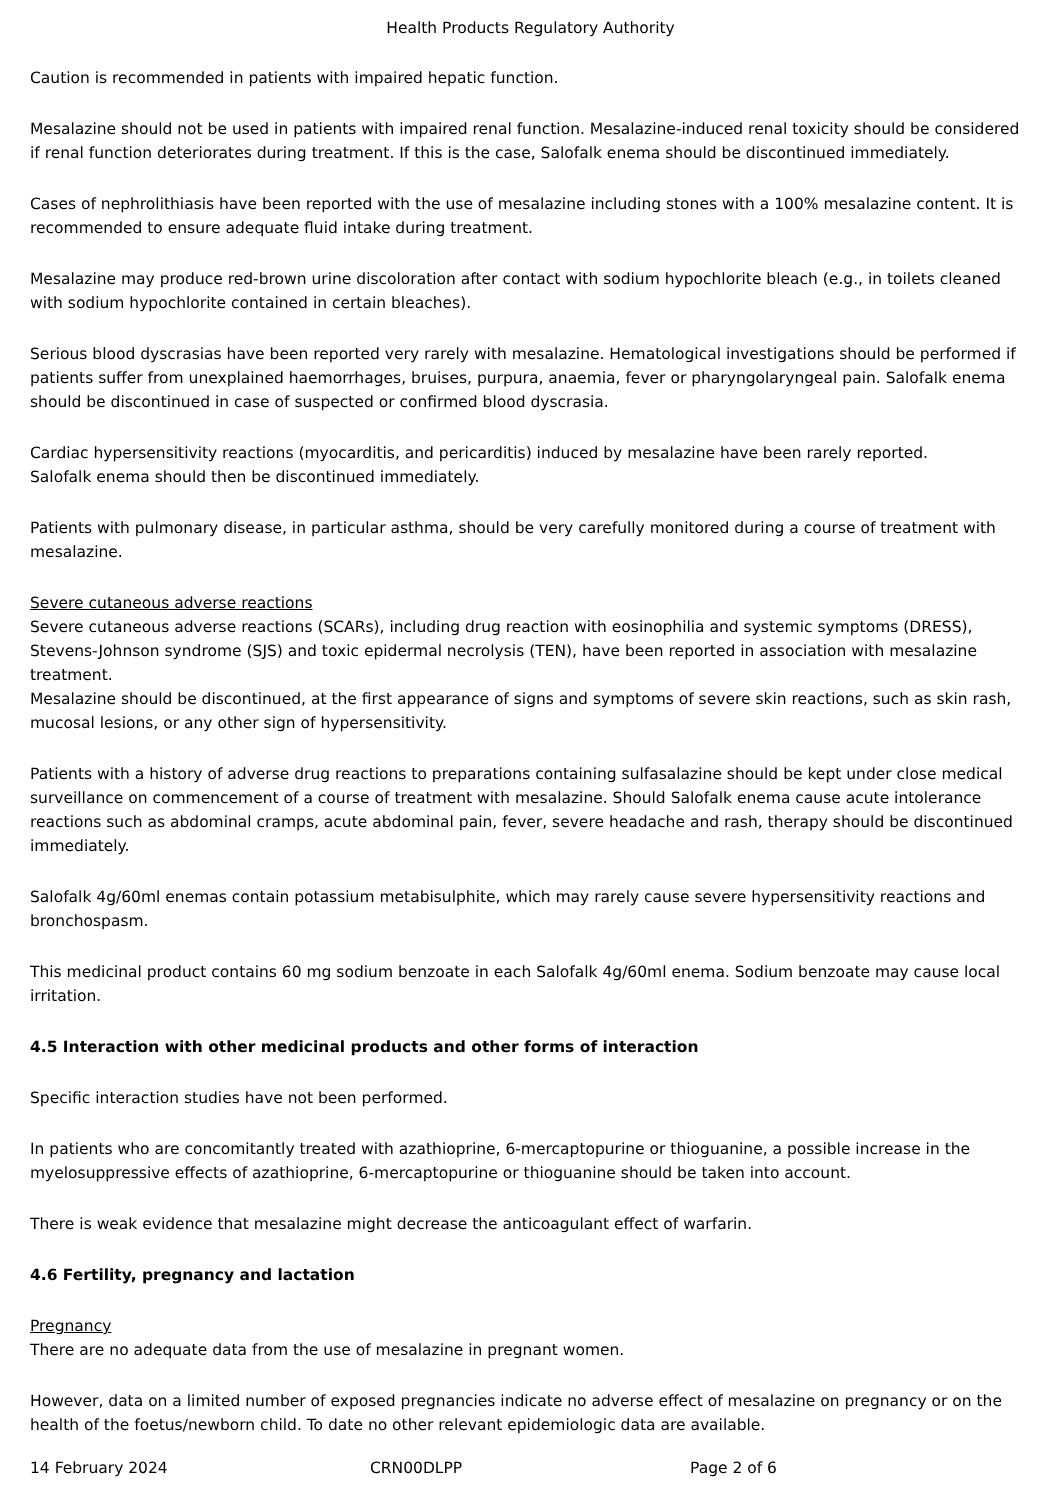Health Products Regulatory Authority
Caution is recommended in patients with impaired hepatic function.
Mesalazine should not be used in patients with impaired renal function. Mesalazine-induced renal toxicity should be considered if renal function deteriorates during treatment. If this is the case, Salofalk enema should be discontinued immediately.
Cases of nephrolithiasis have been reported with the use of mesalazine including stones with a 100% mesalazine content. It is recommended to ensure adequate fluid intake during treatment.
Mesalazine may produce red-brown urine discoloration after contact with sodium hypochlorite bleach (e.g., in toilets cleaned with sodium hypochlorite contained in certain bleaches).
Serious blood dyscrasias have been reported very rarely with mesalazine. Hematological investigations should be performed if patients suffer from unexplained haemorrhages, bruises, purpura, anaemia, fever or pharyngolaryngeal pain. Salofalk enema should be discontinued in case of suspected or confirmed blood dyscrasia.
Cardiac hypersensitivity reactions (myocarditis, and pericarditis) induced by mesalazine have been rarely reported.
Salofalk enema should then be discontinued immediately.
Patients with pulmonary disease, in particular asthma, should be very carefully monitored during a course of treatment with mesalazine.
Severe cutaneous adverse reactions
Severe cutaneous adverse reactions (SCARs), including drug reaction with eosinophilia and systemic symptoms (DRESS), Stevens-Johnson syndrome (SJS) and toxic epidermal necrolysis (TEN), have been reported in association with mesalazine treatment.
Mesalazine should be discontinued, at the first appearance of signs and symptoms of severe skin reactions, such as skin rash, mucosal lesions, or any other sign of hypersensitivity.
Patients with a history of adverse drug reactions to preparations containing sulfasalazine should be kept under close medical surveillance on commencement of a course of treatment with mesalazine. Should Salofalk enema cause acute intolerance reactions such as abdominal cramps, acute abdominal pain, fever, severe headache and rash, therapy should be discontinued immediately.
Salofalk 4g/60ml enemas contain potassium metabisulphite, which may rarely cause severe hypersensitivity reactions and bronchospasm.
This medicinal product contains 60 mg sodium benzoate in each Salofalk 4g/60ml enema. Sodium benzoate may cause local irritation.
4.5 Interaction with other medicinal products and other forms of interaction
Specific interaction studies have not been performed.
In patients who are concomitantly treated with azathioprine, 6-mercaptopurine or thioguanine, a possible increase in the myelosuppressive effects of azathioprine, 6-mercaptopurine or thioguanine should be taken into account.
There is weak evidence that mesalazine might decrease the anticoagulant effect of warfarin.
4.6 Fertility, pregnancy and lactation
Pregnancy
There are no adequate data from the use of mesalazine in pregnant women.
However, data on a limited number of exposed pregnancies indicate no adverse effect of mesalazine on pregnancy or on the health of the foetus/newborn child. To date no other relevant epidemiologic data are available.
14 February 2024 CRN00DLPP Page 2 of 6